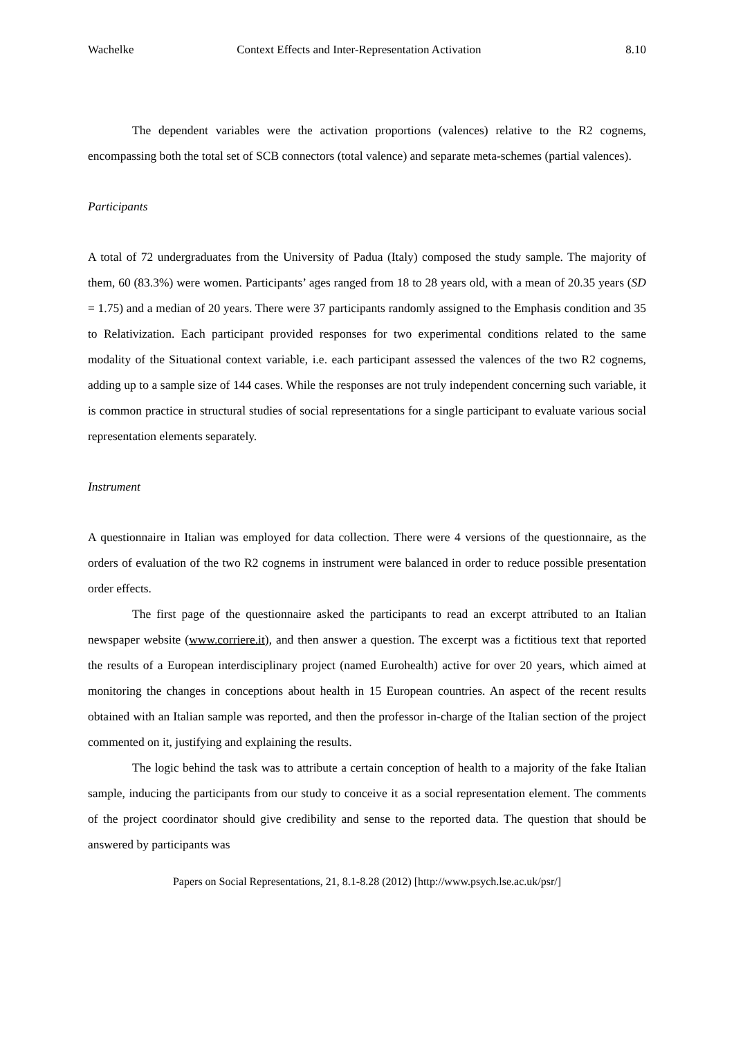Wachelke Context Effects and Inter-Representation Activation 8.10
The dependent variables were the activation proportions (valences) relative to the R2 cognems, encompassing both the total set of SCB connectors (total valence) and separate meta-schemes (partial valences).
Participants
A total of 72 undergraduates from the University of Padua (Italy) composed the study sample. The majority of them, 60 (83.3%) were women. Participants’ ages ranged from 18 to 28 years old, with a mean of 20.35 years (SD = 1.75) and a median of 20 years. There were 37 participants randomly assigned to the Emphasis condition and 35 to Relativization. Each participant provided responses for two experimental conditions related to the same modality of the Situational context variable, i.e. each participant assessed the valences of the two R2 cognems, adding up to a sample size of 144 cases. While the responses are not truly independent concerning such variable, it is common practice in structural studies of social representations for a single participant to evaluate various social representation elements separately.
Instrument
A questionnaire in Italian was employed for data collection. There were 4 versions of the questionnaire, as the orders of evaluation of the two R2 cognems in instrument were balanced in order to reduce possible presentation order effects.
The first page of the questionnaire asked the participants to read an excerpt attributed to an Italian newspaper website (www.corriere.it), and then answer a question. The excerpt was a fictitious text that reported the results of a European interdisciplinary project (named Eurohealth) active for over 20 years, which aimed at monitoring the changes in conceptions about health in 15 European countries. An aspect of the recent results obtained with an Italian sample was reported, and then the professor in-charge of the Italian section of the project commented on it, justifying and explaining the results.
The logic behind the task was to attribute a certain conception of health to a majority of the fake Italian sample, inducing the participants from our study to conceive it as a social representation element. The comments of the project coordinator should give credibility and sense to the reported data. The question that should be answered by participants was
Papers on Social Representations, 21, 8.1-8.28 (2012) [http://www.psych.lse.ac.uk/psr/]